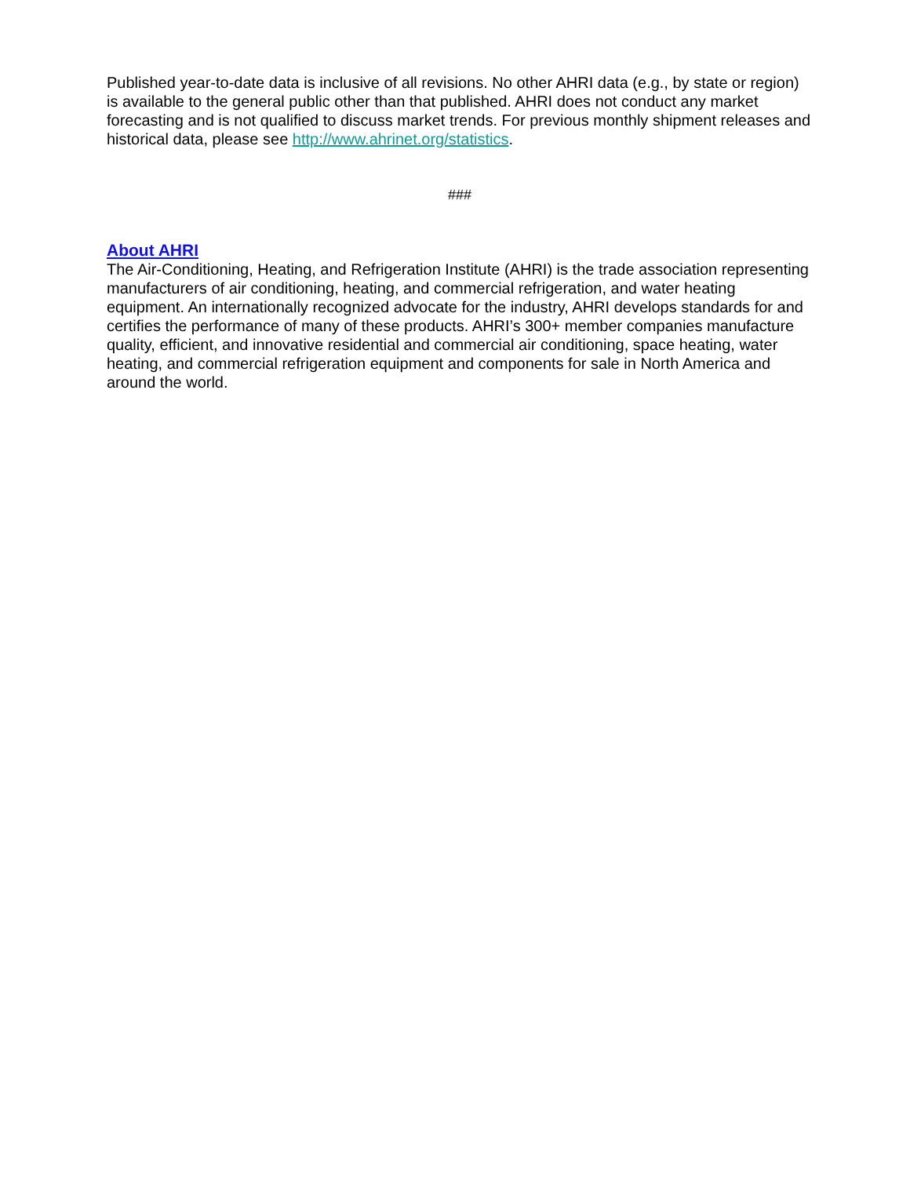Published year-to-date data is inclusive of all revisions. No other AHRI data (e.g., by state or region) is available to the general public other than that published. AHRI does not conduct any market forecasting and is not qualified to discuss market trends. For previous monthly shipment releases and historical data, please see http://www.ahrinet.org/statistics.
###
About AHRI
The Air-Conditioning, Heating, and Refrigeration Institute (AHRI) is the trade association representing manufacturers of air conditioning, heating, and commercial refrigeration, and water heating equipment. An internationally recognized advocate for the industry, AHRI develops standards for and certifies the performance of many of these products. AHRI’s 300+ member companies manufacture quality, efficient, and innovative residential and commercial air conditioning, space heating, water heating, and commercial refrigeration equipment and components for sale in North America and around the world.